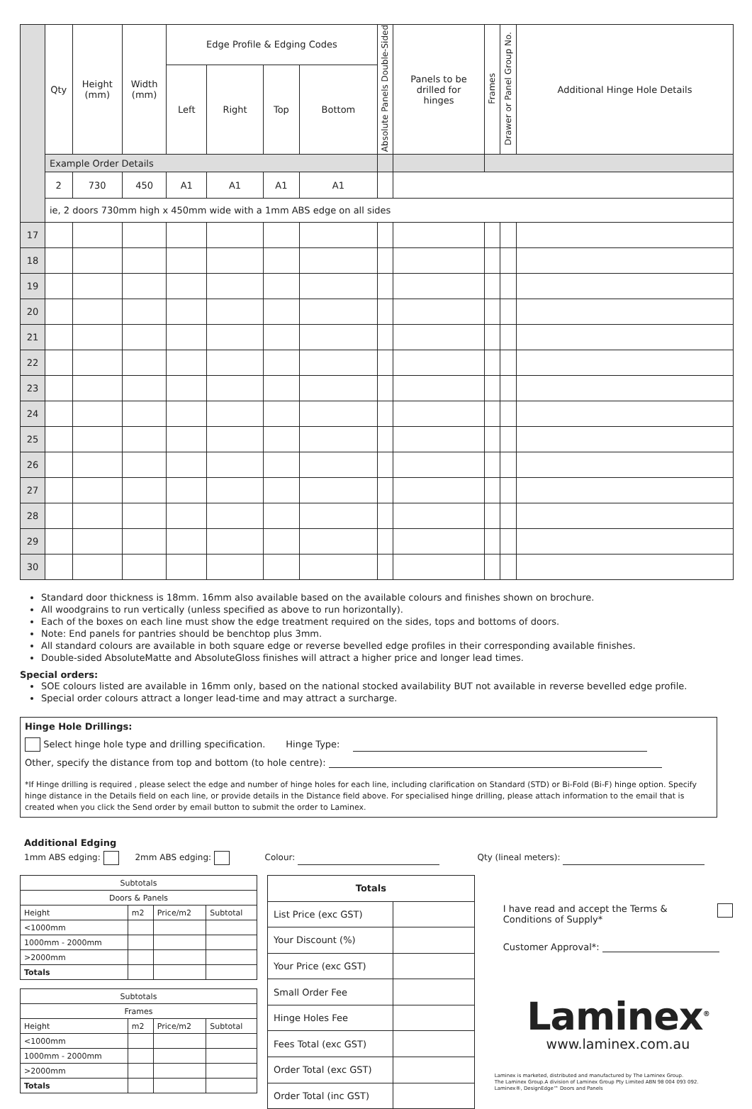| | Qty | Height (mm) | Width (mm) | Edge Profile & Edging Codes | | | | Absolute Panels Double-Sided | Panels to be drilled for hinges | Frames | Drawer or Panel Group No. | Additional Hinge Hole Details |
| --- | --- | --- | --- | --- | --- | --- | --- | --- | --- | --- | --- | --- |
| | | | | Left | Right | Top | Bottom | | | | | |
| | Example Order Details | | | | | | | | | | | |
| | 2 | 730 | 450 | A1 | A1 | A1 | A1 | | | | | |
| | ie, 2 doors 730mm high x 450mm wide with a 1mm ABS edge on all sides | | | | | | | | | | | |
| 17 | | | | | | | | | | | | |
| 18 | | | | | | | | | | | | |
| 19 | | | | | | | | | | | | |
| 20 | | | | | | | | | | | | |
| 21 | | | | | | | | | | | | |
| 22 | | | | | | | | | | | | |
| 23 | | | | | | | | | | | | |
| 24 | | | | | | | | | | | | |
| 25 | | | | | | | | | | | | |
| 26 | | | | | | | | | | | | |
| 27 | | | | | | | | | | | | |
| 28 | | | | | | | | | | | | |
| 29 | | | | | | | | | | | | |
| 30 | | | | | | | | | | | | |
Standard door thickness is 18mm. 16mm also available based on the available colours and finishes shown on brochure.
All woodgrains to run vertically (unless specified as above to run horizontally).
Each of the boxes on each line must show the edge treatment required on the sides, tops and bottoms of doors.
Note: End panels for pantries should be benchtop plus 3mm.
All standard colours are available in both square edge or reverse bevelled edge profiles in their corresponding available finishes.
Double-sided AbsoluteMatte and AbsoluteGloss finishes will attract a higher price and longer lead times.
Special orders:
SOE colours listed are available in 16mm only, based on the national stocked availability BUT not available in reverse bevelled edge profile.
Special order colours attract a longer lead-time and may attract a surcharge.
Hinge Hole Drillings:
Select hinge hole type and drilling specification. Hinge Type:
Other, specify the distance from top and bottom (to hole centre):
*If Hinge drilling is required , please select the edge and number of hinge holes for each line, including clarification on Standard (STD) or Bi-Fold (Bi-F) hinge option. Specify hinge distance in the Details field on each line, or provide details in the Distance field above. For specialised hinge drilling, please attach information to the email that is created when you click the Send order by email button to submit the order to Laminex.
Additional Edging
1mm ABS edging: 2mm ABS edging: Colour: Qty (lineal meters):
| Subtotals | | | |
| Doors & Panels | | | |
| Height | m2 | Price/m2 | Subtotal |
| <1000mm | | | |
| 1000mm - 2000mm | | | |
| >2000mm | | | |
| Totals | | | |
| Subtotals | | | |
| Frames | | | |
| Height | m2 | Price/m2 | Subtotal |
| <1000mm | | | |
| 1000mm - 2000mm | | | |
| >2000mm | | | |
| Totals | | | |
| Totals | |
| List Price (exc GST) | |
| Your Discount (%) | |
| Your Price (exc GST) | |
| Small Order Fee | |
| Hinge Holes Fee | |
| Fees Total (exc GST) | |
| Order Total (exc GST) | |
| Order Total (inc GST) | |
I have read and accept the Terms &
Conditions of Supply*
Customer Approval*:
Laminex<sup>®</sup>
www.laminex.com.au
Laminex is marketed, distributed and manufactured by The Laminex Group.
The Laminex Group.A division of Laminex Group Pty Limited ABN 98 004 093 092.
Laminex®, DesignEdge™ Doors and Panels